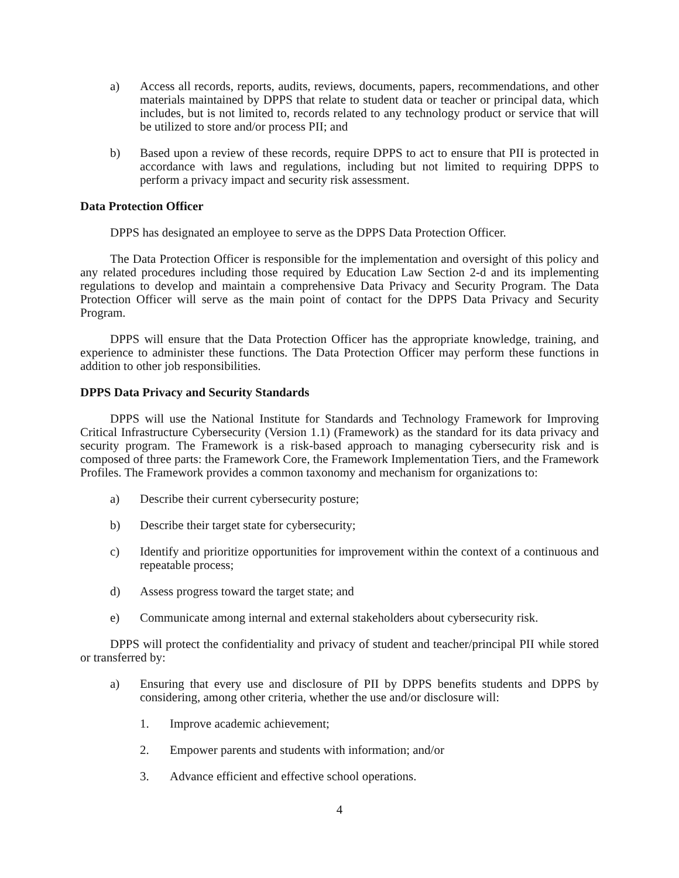a) Access all records, reports, audits, reviews, documents, papers, recommendations, and other materials maintained by DPPS that relate to student data or teacher or principal data, which includes, but is not limited to, records related to any technology product or service that will be utilized to store and/or process PII; and
b) Based upon a review of these records, require DPPS to act to ensure that PII is protected in accordance with laws and regulations, including but not limited to requiring DPPS to perform a privacy impact and security risk assessment.
Data Protection Officer
DPPS has designated an employee to serve as the DPPS Data Protection Officer.
The Data Protection Officer is responsible for the implementation and oversight of this policy and any related procedures including those required by Education Law Section 2-d and its implementing regulations to develop and maintain a comprehensive Data Privacy and Security Program. The Data Protection Officer will serve as the main point of contact for the DPPS Data Privacy and Security Program.
DPPS will ensure that the Data Protection Officer has the appropriate knowledge, training, and experience to administer these functions. The Data Protection Officer may perform these functions in addition to other job responsibilities.
DPPS Data Privacy and Security Standards
DPPS will use the National Institute for Standards and Technology Framework for Improving Critical Infrastructure Cybersecurity (Version 1.1) (Framework) as the standard for its data privacy and security program. The Framework is a risk-based approach to managing cybersecurity risk and is composed of three parts: the Framework Core, the Framework Implementation Tiers, and the Framework Profiles. The Framework provides a common taxonomy and mechanism for organizations to:
a) Describe their current cybersecurity posture;
b) Describe their target state for cybersecurity;
c) Identify and prioritize opportunities for improvement within the context of a continuous and repeatable process;
d) Assess progress toward the target state; and
e) Communicate among internal and external stakeholders about cybersecurity risk.
DPPS will protect the confidentiality and privacy of student and teacher/principal PII while stored or transferred by:
a) Ensuring that every use and disclosure of PII by DPPS benefits students and DPPS by considering, among other criteria, whether the use and/or disclosure will:
1. Improve academic achievement;
2. Empower parents and students with information; and/or
3. Advance efficient and effective school operations.
4